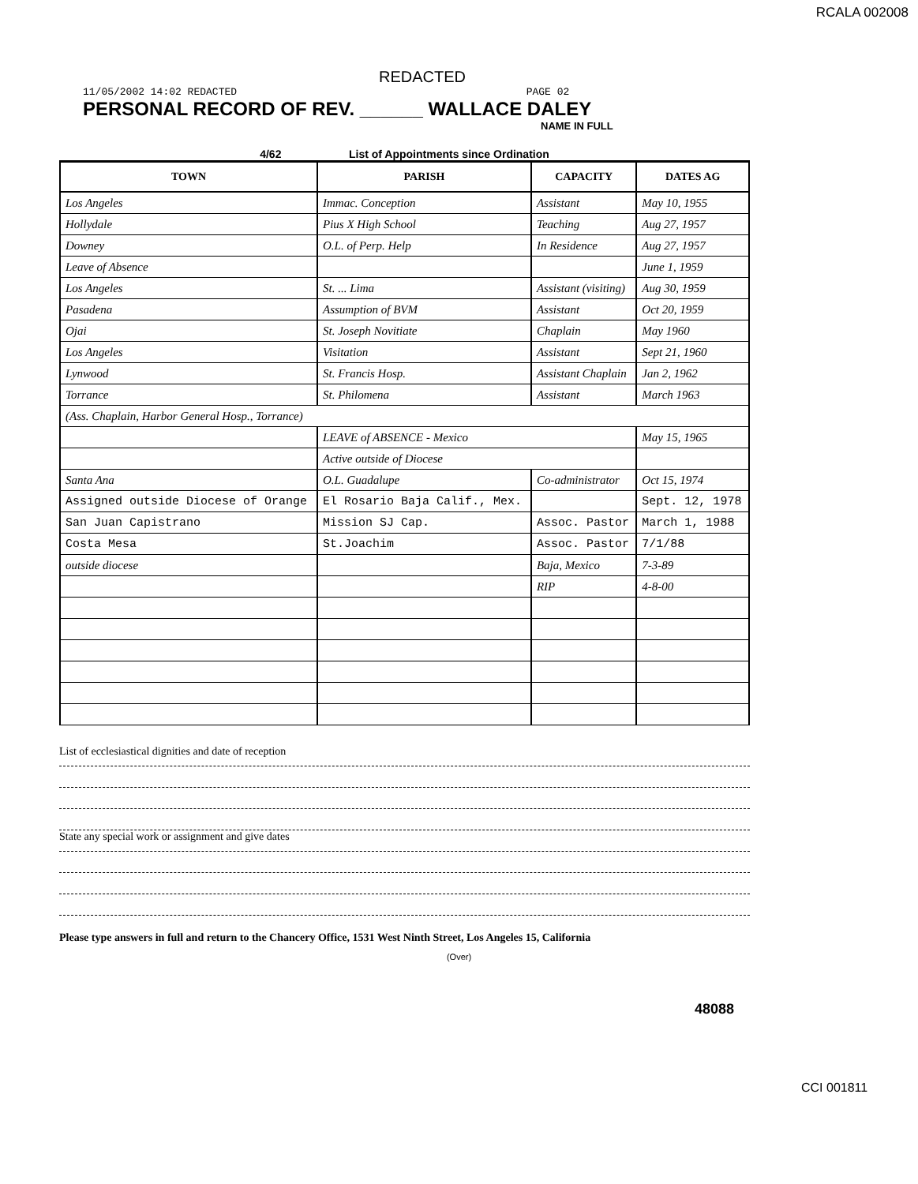RCALA 002008
REDACTED
11/05/2002 14:02 REDACTED PAGE 02
PERSONAL RECORD OF REV. ______ WALLACE DALEY
NAME IN FULL
4/62 List of Appointments since Ordination
| TOWN | PARISH | CAPACITY | DATES AG |
| --- | --- | --- | --- |
| Los Angeles | Immac. Conception | Assistant | May 10, 1955 |
| Hollydale | Pius X High School | Teaching | Aug 27, 1957 |
| Downey | O.L. of Perp. Help | In Residence | Aug 27, 1957 |
| Leave of Absence | | | June 1, 1959 |
| Los Angeles | St. ... Lima | Assistant (visiting) | Aug 30, 1959 |
| Pasadena | Assumption of BVM | Assistant | Oct 20, 1959 |
| Ojai | St. Joseph Novitiate | Chaplain | May 1960 |
| Los Angeles | Visitation | Assistant | Sept 21, 1960 |
| Lynwood | St. Francis Hosp. | Assistant Chaplain | Jan 2, 1962 |
| Torrance | St. Philomena | Assistant | March 1963 |
| (Ass. Chaplain, Harbor General Hosp., Torrance) | | | |
| | LEAVE of ABSENCE - Mexico | | May 15, 1965 |
| | Active outside of Diocese | | |
| Santa Ana | O.L. Guadalupe | Co-administrator | Oct 15, 1974 |
| Assigned outside Diocese of Orange | El Rosario Baja Calif., Mex. | | Sept. 12, 1978 |
| San Juan Capistrano | Mission SJ Cap. | Assoc. Pastor | March 1, 1988 |
| Costa Mesa | St.Joachim | Assoc. Pastor | 7/1/88 |
| outside diocese | | Baja, Mexico | 7-3-89 |
| | | RIP | 4-8-00 |
List of ecclesiastical dignities and date of reception
State any special work or assignment and give dates
Please type answers in full and return to the Chancery Office, 1531 West Ninth Street, Los Angeles 15, California
(Over)
48088
CCI 001811